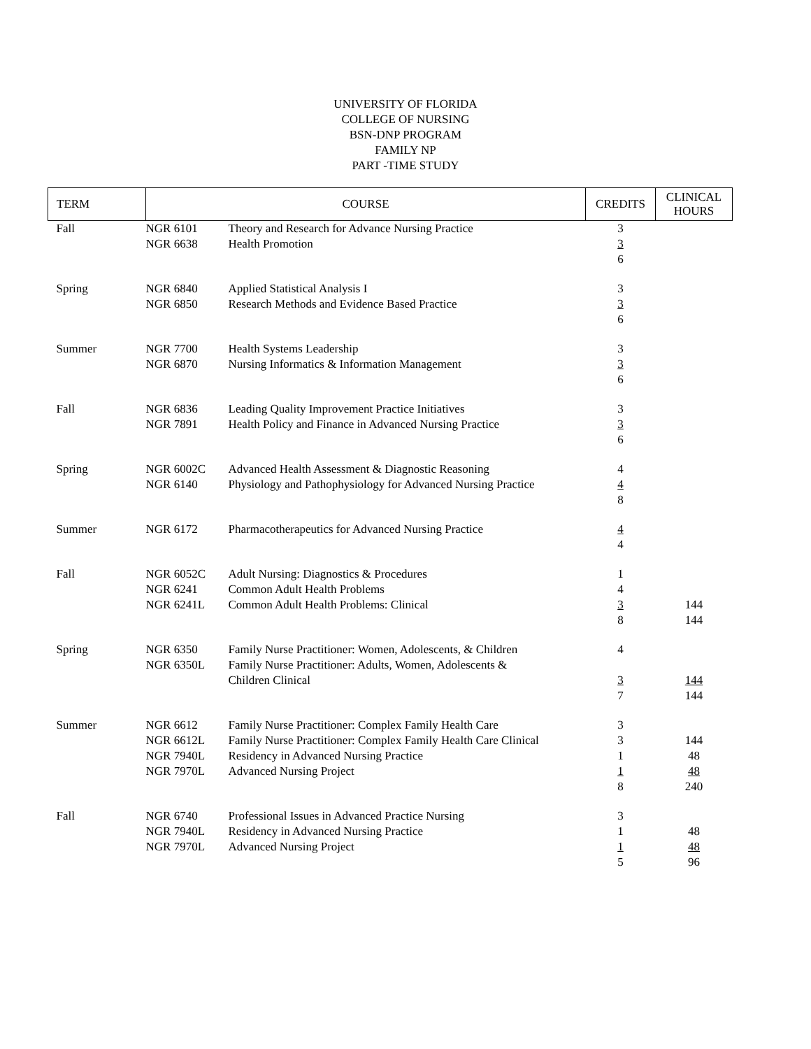UNIVERSITY OF FLORIDA
COLLEGE OF NURSING
BSN-DNP PROGRAM
FAMILY NP
PART -TIME STUDY
| TERM | COURSE | | CREDITS | CLINICAL HOURS |
| --- | --- | --- | --- | --- |
| Fall | NGR 6101 NGR 6638 | Theory and Research for Advance Nursing Practice Health Promotion | 3 3 6 | |
| Spring | NGR 6840 NGR 6850 | Applied Statistical Analysis I Research Methods and Evidence Based Practice | 3 3 6 | |
| Summer | NGR 7700 NGR 6870 | Health Systems Leadership Nursing Informatics & Information Management | 3 3 6 | |
| Fall | NGR 6836 NGR 7891 | Leading Quality Improvement Practice Initiatives Health Policy and Finance in Advanced Nursing Practice | 3 3 6 | |
| Spring | NGR 6002C NGR 6140 | Advanced Health Assessment & Diagnostic Reasoning Physiology and Pathophysiology for Advanced Nursing Practice | 4 4 8 | |
| Summer | NGR 6172 | Pharmacotherapeutics for Advanced Nursing Practice | 4 4 | |
| Fall | NGR 6052C NGR 6241 NGR 6241L | Adult Nursing: Diagnostics & Procedures Common Adult Health Problems Common Adult Health Problems: Clinical | 1 4 3 8 | 144 144 |
| Spring | NGR 6350 NGR 6350L | Family Nurse Practitioner: Women, Adolescents, & Children Family Nurse Practitioner: Adults, Women, Adolescents & Children Clinical | 4 3 7 | 144 144 |
| Summer | NGR 6612 NGR 6612L NGR 7940L NGR 7970L | Family Nurse Practitioner: Complex Family Health Care Family Nurse Practitioner: Complex Family Health Care Clinical Residency in Advanced Nursing Practice Advanced Nursing Project | 3 3 1 1 8 | 144 48 48 240 |
| Fall | NGR 6740 NGR 7940L NGR 7970L | Professional Issues in Advanced Practice Nursing Residency in Advanced Nursing Practice Advanced Nursing Project | 3 1 1 5 | 48 48 96 |